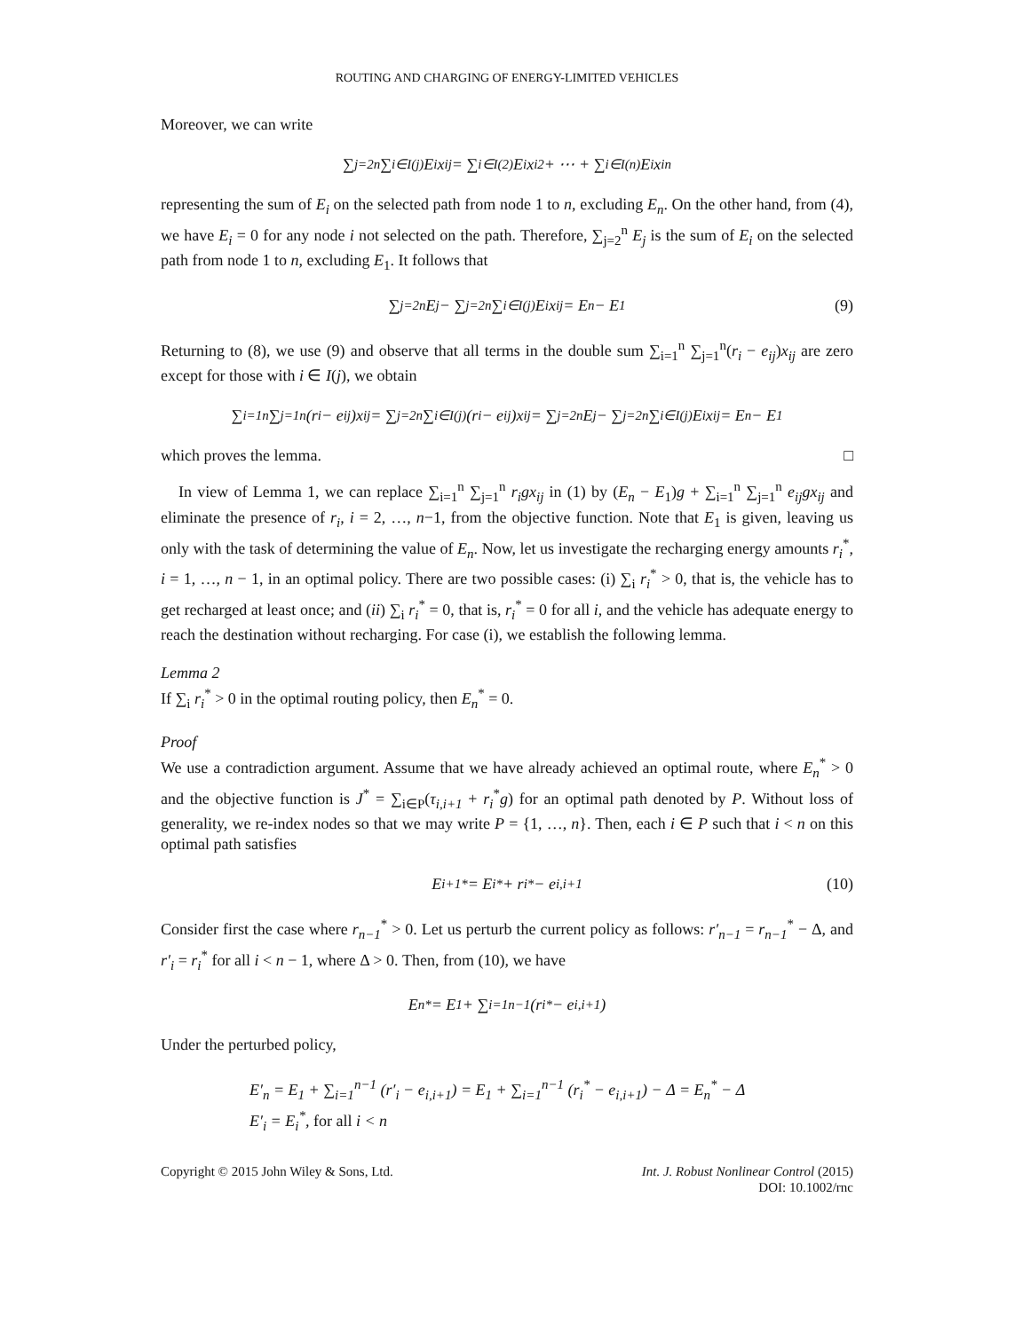ROUTING AND CHARGING OF ENERGY-LIMITED VEHICLES
Moreover, we can write
∑<sub>j=2</sub><sup>n</sup> ∑<sub>i∈I(j)</sub> E<sub>i</sub>x<sub>ij</sub> = ∑<sub>i∈I(2)</sub> E<sub>i</sub>x<sub>i2</sub> + ⋯ + ∑<sub>i∈I(n)</sub> E<sub>i</sub>x<sub>in</sub>
representing the sum of E<sub>i</sub> on the selected path from node 1 to n, excluding E<sub>n</sub>. On the other hand, from (4), we have E<sub>i</sub> = 0 for any node i not selected on the path. Therefore, ∑<sub>j=2</sub><sup>n</sup> E<sub>j</sub> is the sum of E<sub>i</sub> on the selected path from node 1 to n, excluding E<sub>1</sub>. It follows that
∑<sub>j=2</sub><sup>n</sup> E<sub>j</sub> − ∑<sub>j=2</sub><sup>n</sup> ∑<sub>i∈I(j)</sub> E<sub>i</sub>x<sub>ij</sub> = E<sub>n</sub> − E<sub>1</sub> (9)
Returning to (8), we use (9) and observe that all terms in the double sum ∑<sub>i=1</sub><sup>n</sup> ∑<sub>j=1</sub><sup>n</sup>(r<sub>i</sub> − e<sub>ij</sub>)x<sub>ij</sub> are zero except for those with i ∈ I(j), we obtain
∑<sub>i=1</sub><sup>n</sup> ∑<sub>j=1</sub><sup>n</sup>(r<sub>i</sub> − e<sub>ij</sub>)x<sub>ij</sub> = ∑<sub>j=2</sub><sup>n</sup> ∑<sub>i∈I(j)</sub> (r<sub>i</sub> − e<sub>ij</sub>)x<sub>ij</sub> = ∑<sub>j=2</sub><sup>n</sup> E<sub>j</sub> − ∑<sub>j=2</sub><sup>n</sup> ∑<sub>i∈I(j)</sub> E<sub>i</sub>x<sub>ij</sub> = E<sub>n</sub> − E<sub>1</sub>
which proves the lemma. □
In view of Lemma 1, we can replace ∑<sub>i=1</sub><sup>n</sup> ∑<sub>j=1</sub><sup>n</sup> r<sub>i</sub>gx<sub>ij</sub> in (1) by (E<sub>n</sub> − E<sub>1</sub>)g + ∑<sub>i=1</sub><sup>n</sup> ∑<sub>j=1</sub><sup>n</sup> e<sub>ij</sub>gx<sub>ij</sub> and eliminate the presence of r<sub>i</sub>, i = 2, …, n−1, from the objective function. Note that E<sub>1</sub> is given, leaving us only with the task of determining the value of E<sub>n</sub>. Now, let us investigate the recharging energy amounts r<sub>i</sub><sup>*</sup>, i = 1, …, n − 1, in an optimal policy. There are two possible cases: (i) ∑<sub>i</sub> r<sub>i</sub><sup>*</sup> > 0, that is, the vehicle has to get recharged at least once; and (ii) ∑<sub>i</sub> r<sub>i</sub><sup>*</sup> = 0, that is, r<sub>i</sub><sup>*</sup> = 0 for all i, and the vehicle has adequate energy to reach the destination without recharging. For case (i), we establish the following lemma.
Lemma 2
If ∑<sub>i</sub> r<sub>i</sub><sup>*</sup> > 0 in the optimal routing policy, then E<sub>n</sub><sup>*</sup> = 0.
Proof
We use a contradiction argument. Assume that we have already achieved an optimal route, where E<sub>n</sub><sup>*</sup> > 0 and the objective function is J<sup>*</sup> = ∑<sub>i∈P</sub>(τ<sub>i,i+1</sub> + r<sub>i</sub><sup>*</sup>g) for an optimal path denoted by P. Without loss of generality, we re-index nodes so that we may write P = {1, …, n}. Then, each i ∈ P such that i < n on this optimal path satisfies
E<sub>i+1</sub><sup>*</sup> = E<sub>i</sub><sup>*</sup> + r<sub>i</sub><sup>*</sup> − e<sub>i,i+1</sub> (10)
Consider first the case where r<sub>n−1</sub><sup>*</sup> > 0. Let us perturb the current policy as follows: r′<sub>n−1</sub> = r<sub>n−1</sub><sup>*</sup> − Δ, and r′<sub>i</sub> = r<sub>i</sub><sup>*</sup> for all i < n − 1, where Δ > 0. Then, from (10), we have
E<sub>n</sub><sup>*</sup> = E<sub>1</sub> + ∑<sub>i=1</sub><sup>n−1</sup> (r<sub>i</sub><sup>*</sup> − e<sub>i,i+1</sub>)
Under the perturbed policy,
E′<sub>n</sub> = E<sub>1</sub> + ∑<sub>i=1</sub><sup>n−1</sup> (r′<sub>i</sub> − e<sub>i,i+1</sub>) = E<sub>1</sub> + ∑<sub>i=1</sub><sup>n−1</sup> (r<sub>i</sub><sup>*</sup> − e<sub>i,i+1</sub>) − Δ = E<sub>n</sub><sup>*</sup> − Δ
E′<sub>i</sub> = E<sub>i</sub><sup>*</sup>, for all i < n
Copyright © 2015 John Wiley & Sons, Ltd.
Int. J. Robust Nonlinear Control (2015)
DOI: 10.1002/rnc